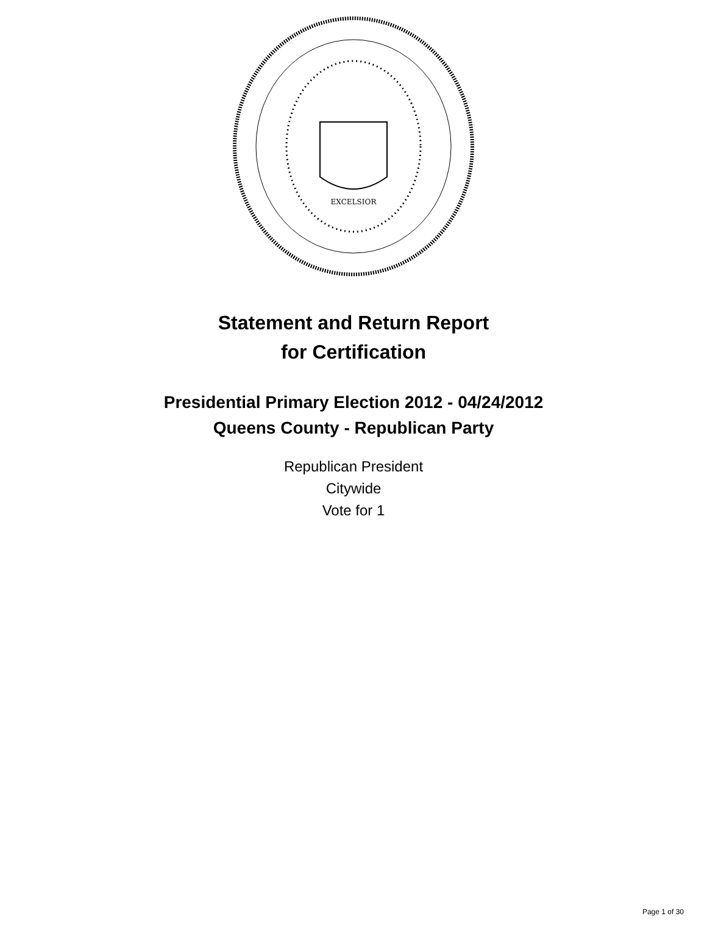EXCELSIOR
Statement and Return Report
for Certification
Presidential Primary Election 2012 - 04/24/2012
Queens County - Republican Party
Republican President
Citywide
Vote for 1
Page 1 of 30